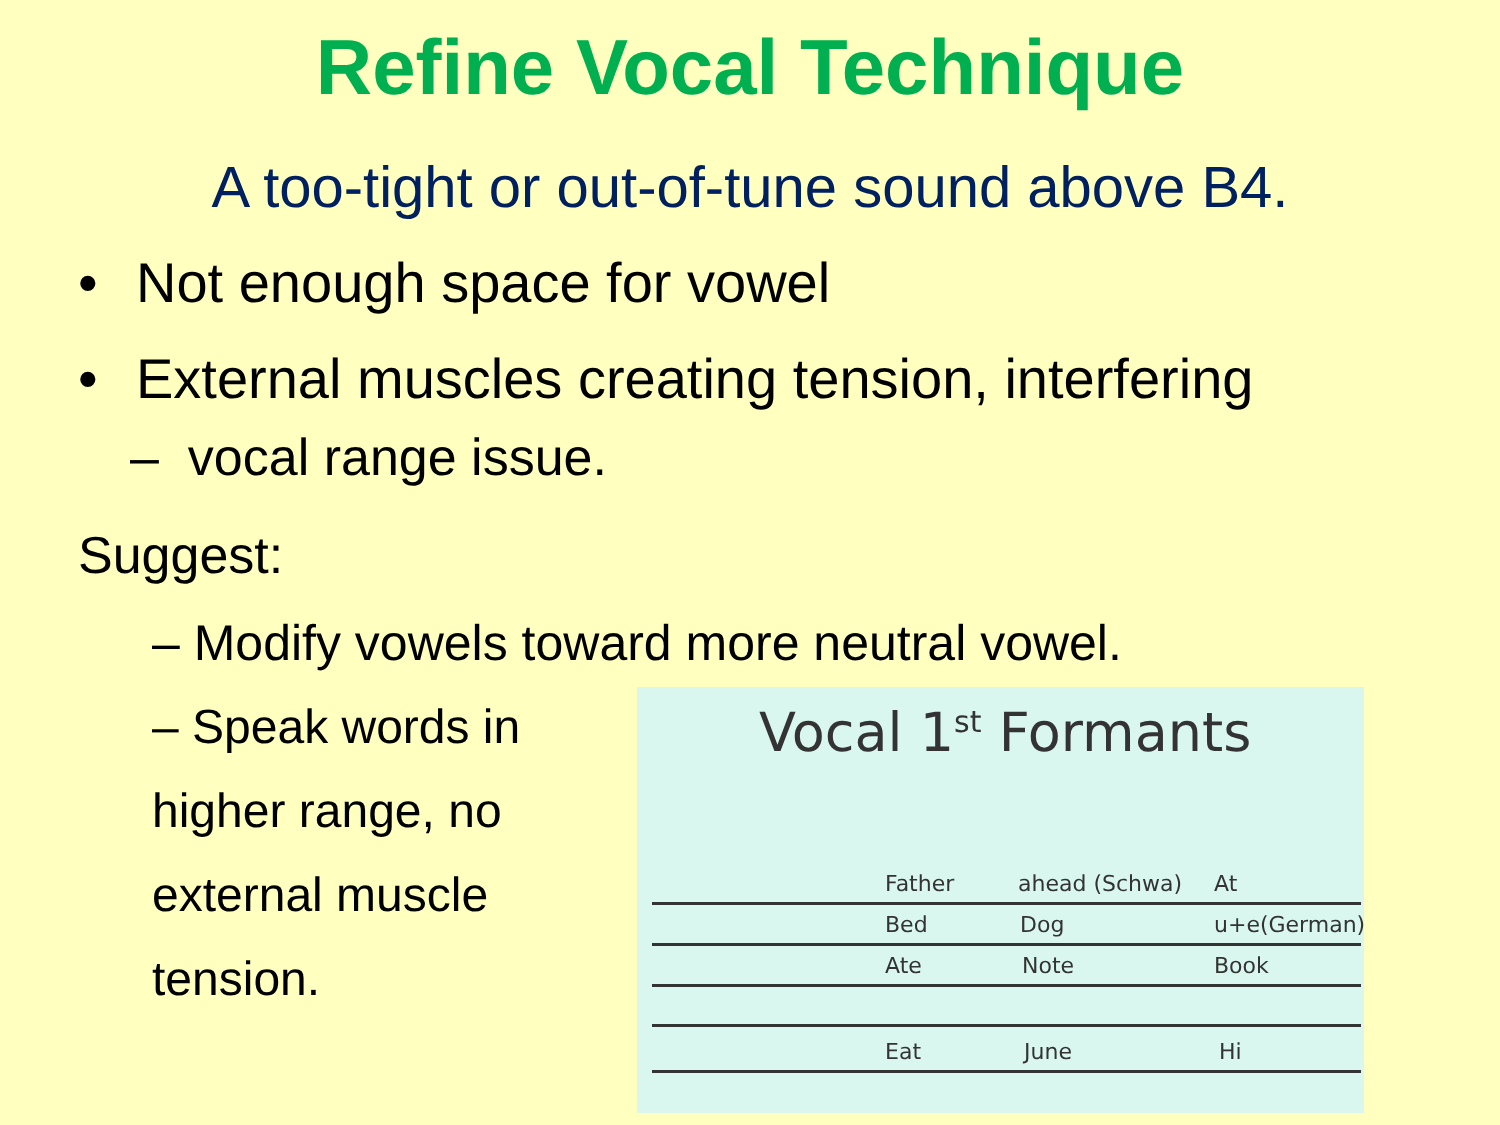Refine Vocal Technique
A too-tight or out-of-tune sound above B4.
• Not enough space for vowel
• External muscles creating tension, interfering
– vocal range issue.
Suggest:
– Modify vowels toward more neutral vowel.
– Speak words in higher range, no external muscle tension.
Vocal 1<sup>st</sup> Formants
Father ahead (Schwa) At
Bed Dog u+e(German)
Ate Note Book
Eat June Hi